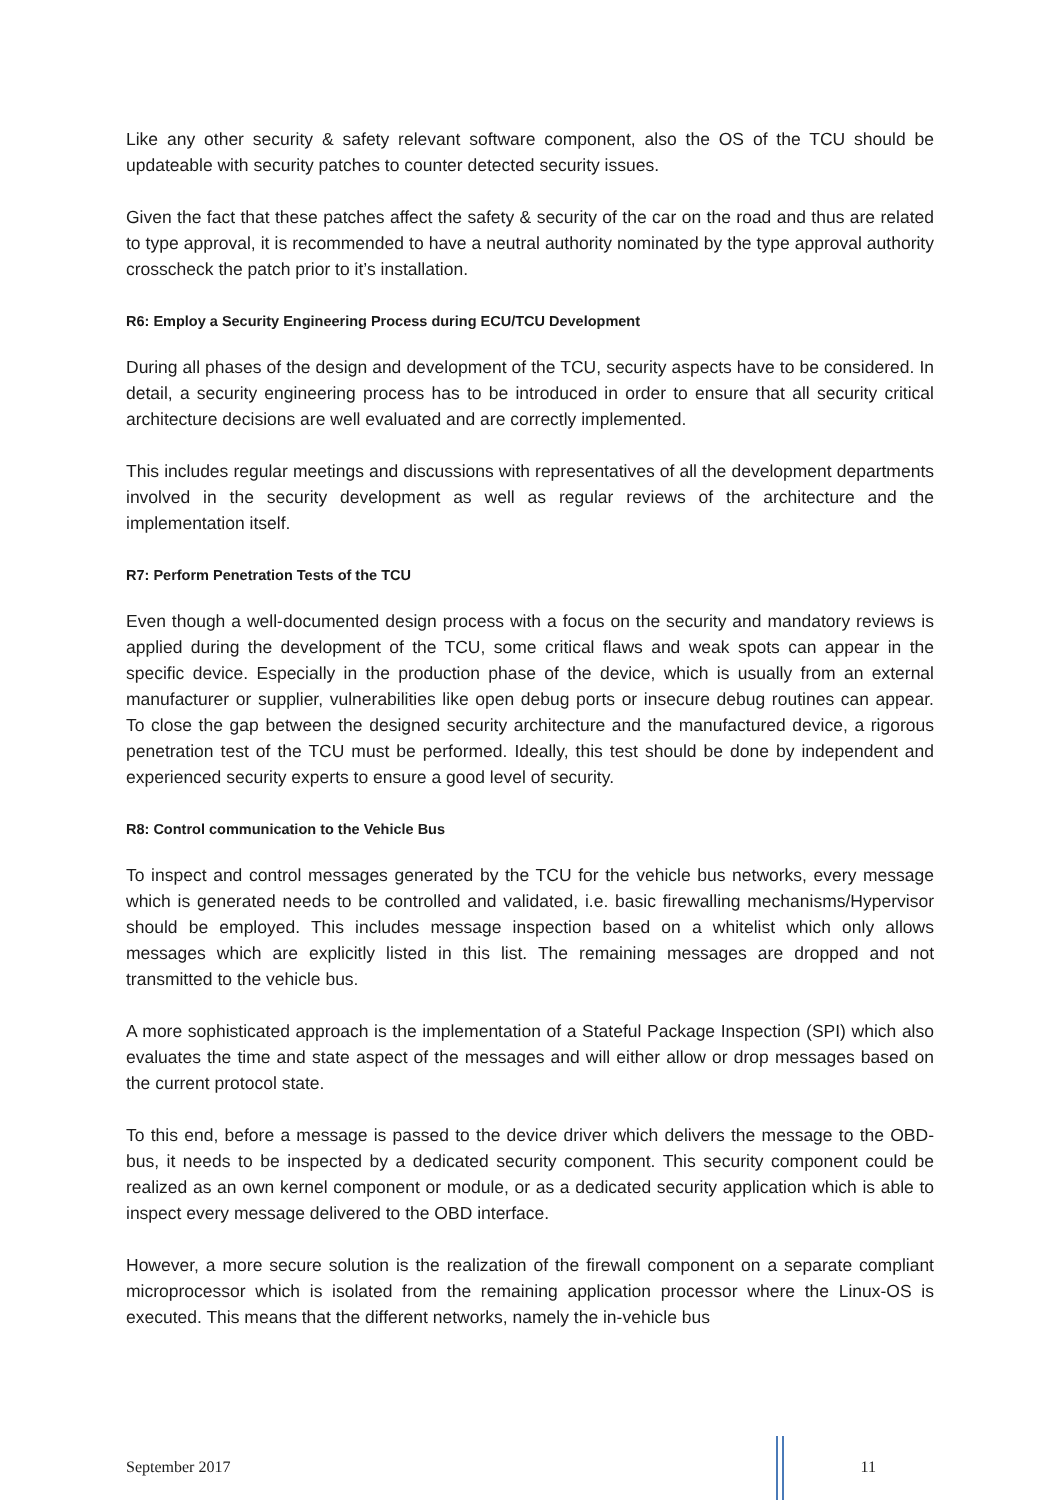Like any other security & safety relevant software component, also the OS of the TCU should be updateable with security patches to counter detected security issues.
Given the fact that these patches affect the safety & security of the car on the road and thus are related to type approval, it is recommended to have a neutral authority nominated by the type approval authority crosscheck the patch prior to it’s installation.
R6: Employ a Security Engineering Process during ECU/TCU Development
During all phases of the design and development of the TCU, security aspects have to be considered. In detail, a security engineering process has to be introduced in order to ensure that all security critical architecture decisions are well evaluated and are correctly implemented.
This includes regular meetings and discussions with representatives of all the development departments involved in the security development as well as regular reviews of the architecture and the implementation itself.
R7: Perform Penetration Tests of the TCU
Even though a well-documented design process with a focus on the security and mandatory reviews is applied during the development of the TCU, some critical flaws and weak spots can appear in the specific device. Especially in the production phase of the device, which is usually from an external manufacturer or supplier, vulnerabilities like open debug ports or insecure debug routines can appear. To close the gap between the designed security architecture and the manufactured device, a rigorous penetration test of the TCU must be performed. Ideally, this test should be done by independent and experienced security experts to ensure a good level of security.
R8: Control communication to the Vehicle Bus
To inspect and control messages generated by the TCU for the vehicle bus networks, every message which is generated needs to be controlled and validated, i.e. basic firewalling mechanisms/Hypervisor should be employed. This includes message inspection based on a whitelist which only allows messages which are explicitly listed in this list. The remaining messages are dropped and not transmitted to the vehicle bus.
A more sophisticated approach is the implementation of a Stateful Package Inspection (SPI) which also evaluates the time and state aspect of the messages and will either allow or drop messages based on the current protocol state.
To this end, before a message is passed to the device driver which delivers the message to the OBD-bus, it needs to be inspected by a dedicated security component. This security component could be realized as an own kernel component or module, or as a dedicated security application which is able to inspect every message delivered to the OBD interface.
However, a more secure solution is the realization of the firewall component on a separate compliant microprocessor which is isolated from the remaining application processor where the Linux-OS is executed. This means that the different networks, namely the in-vehicle bus
September 2017 11